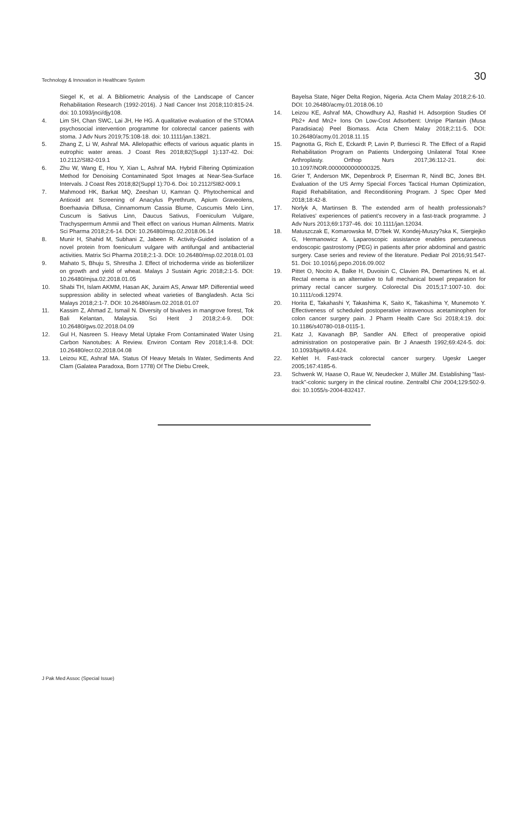Technology & Innovation in Healthcare System 30
Siegel K, et al. A Bibliometric Analysis of the Landscape of Cancer Rehabilitation Research (1992-2016). J Natl Cancer Inst 2018;110:815-24. doi: 10.1093/jnci/djy108.
4. Lim SH, Chan SWC, Lai JH, He HG. A qualitative evaluation of the STOMA psychosocial intervention programme for colorectal cancer patients with stoma. J Adv Nurs 2019;75:108-18. doi: 10.1111/jan.13821.
5. Zhang Z, Li W, Ashraf MA. Allelopathic effects of various aquatic plants in eutrophic water areas. J Coast Res 2018;82(Suppl 1):137-42. Doi: 10.2112/SI82-019.1
6. Zhu W, Wang E, Hou Y, Xian L, Ashraf MA. Hybrid Filtering Optimization Method for Denoising Contaminated Spot Images at Near-Sea-Surface Intervals. J Coast Res 2018;82(Suppl 1):70-6. Doi: 10.2112/SI82-009.1
7. Mahmood HK, Barkat MQ, Zeeshan U, Kamran Q. Phytochemical and Antioxid ant Screening of Anacylus Pyrethrum, Apium Graveolens, Boerhaavia Diffusa, Cinnamomum Cassia Blume, Cuscumis Melo Linn, Cuscum is Sativus Linn, Daucus Sativus, Foeniculum Vulgare, Trachyspermum Ammii and Theit effect on various Human Ailments. Matrix Sci Pharma 2018;2:6-14. DOI: 10.26480/msp.02.2018.06.14
8. Munir H, Shahid M, Subhani Z, Jabeen R. Activity-Guided isolation of a novel protein from foeniculum vulgare with antifungal and antibacterial activities. Matrix Sci Pharma 2018;2:1-3. DOI: 10.26480/msp.02.2018.01.03
9. Mahato S, Bhuju S, Shrestha J. Effect of trichoderma viride as biofertilizer on growth and yield of wheat. Malays J Sustain Agric 2018;2:1-5. DOI: 10.26480/mjsa.02.2018.01.05
10. Shabi TH, Islam AKMM, Hasan AK, Juraim AS, Anwar MP. Differential weed suppression ability in selected wheat varieties of Bangladesh. Acta Sci Malays 2018;2:1-7. DOI: 10.26480/asm.02.2018.01.07
11. Kassim Z, Ahmad Z, Ismail N. Diversity of bivalves in mangrove forest, Tok Bali Kelantan, Malaysia. Sci Herit J 2018;2:4-9. DOI: 10.26480/gws.02.2018.04.09
12. Gul H, Nasreen S. Heavy Metal Uptake From Contaminated Water Using Carbon Nanotubes: A Review. Environ Contam Rev 2018;1:4-8. DOI: 10.26480/ecr.02.2018.04.08
13. Leizou KE, Ashraf MA. Status Of Heavy Metals In Water, Sediments And Clam (Galatea Paradoxa, Born 1778) Of The Diebu Creek,
Bayelsa State, Niger Delta Region, Nigeria. Acta Chem Malay 2018;2:6-10. DOI: 10.26480/acmy.01.2018.06.10
14. Leizou KE, Ashraf MA, Chowdhury AJ, Rashid H. Adsorption Studies Of Pb2+ And Mn2+ Ions On Low-Cost Adsorbent: Unripe Plantain (Musa Paradisiaca) Peel Biomass. Acta Chem Malay 2018;2:11-5. DOI: 10.26480/acmy.01.2018.11.15
15. Pagnotta G, Rich E, Eckardt P, Lavin P, Burriesci R. The Effect of a Rapid Rehabilitation Program on Patients Undergoing Unilateral Total Knee Arthroplasty. Orthop Nurs 2017;36:112-21. doi: 10.1097/NOR.0000000000000325.
16. Grier T, Anderson MK, Depenbrock P, Eiserman R, Nindl BC, Jones BH. Evaluation of the US Army Special Forces Tactical Human Optimization, Rapid Rehabilitation, and Reconditioning Program. J Spec Oper Med 2018;18:42-8.
17. Norlyk A, Martinsen B. The extended arm of health professionals? Relatives' experiences of patient's recovery in a fast-track programme. J Adv Nurs 2013;69:1737-46. doi: 10.1111/jan.12034.
18. Matuszczak E, Komarowska M, D?bek W, Kondej-Muszy?ska K, Siergiejko G, Hermanowicz A. Laparoscopic assistance enables percutaneous endoscopic gastrostomy (PEG) in patients after prior abdominal and gastric surgery. Case series and review of the literature. Pediatr Pol 2016;91:547-51. Doi: 10.1016/j.pepo.2016.09.002
19. Pittet O, Nocito A, Balke H, Duvoisin C, Clavien PA, Demartines N, et al. Rectal enema is an alternative to full mechanical bowel preparation for primary rectal cancer surgery. Colorectal Dis 2015;17:1007-10. doi: 10.1111/codi.12974.
20. Horita E, Takahashi Y, Takashima K, Saito K, Takashima Y, Munemoto Y. Effectiveness of scheduled postoperative intravenous acetaminophen for colon cancer surgery pain. J Pharm Health Care Sci 2018;4:19. doi: 10.1186/s40780-018-0115-1.
21. Katz J, Kavanagh BP, Sandler AN. Effect of preoperative opioid administration on postoperative pain. Br J Anaesth 1992;69:424-5. doi: 10.1093/bja/69.4.424.
22. Kehlet H. Fast-track colorectal cancer surgery. Ugeskr Laeger 2005;167:4185-6.
23. Schwenk W, Haase O, Raue W, Neudecker J, Müller JM. Establishing "fast-track"-colonic surgery in the clinical routine. Zentralbl Chir 2004;129:502-9. doi: 10.1055/s-2004-832417.
J Pak Med Assoc (Special Issue)